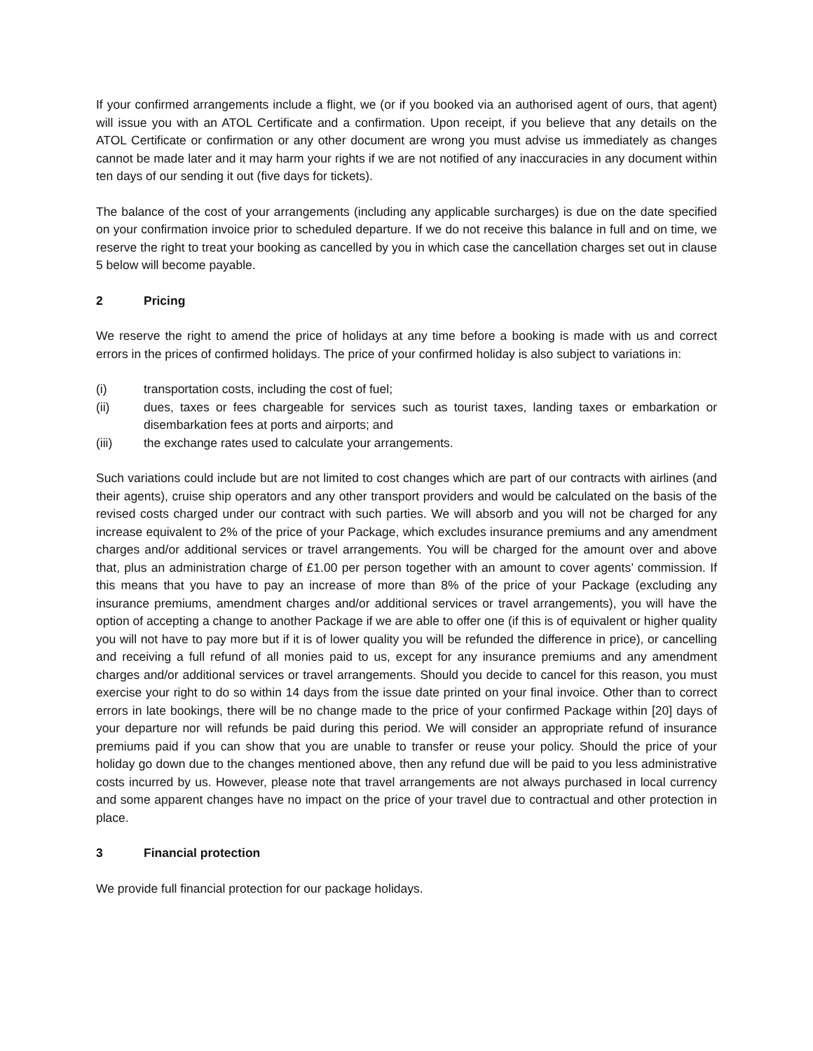If your confirmed arrangements include a flight, we (or if you booked via an authorised agent of ours, that agent) will issue you with an ATOL Certificate and a confirmation. Upon receipt, if you believe that any details on the ATOL Certificate or confirmation or any other document are wrong you must advise us immediately as changes cannot be made later and it may harm your rights if we are not notified of any inaccuracies in any document within ten days of our sending it out (five days for tickets).
The balance of the cost of your arrangements (including any applicable surcharges) is due on the date specified on your confirmation invoice prior to scheduled departure. If we do not receive this balance in full and on time, we reserve the right to treat your booking as cancelled by you in which case the cancellation charges set out in clause 5 below will become payable.
2 Pricing
We reserve the right to amend the price of holidays at any time before a booking is made with us and correct errors in the prices of confirmed holidays. The price of your confirmed holiday is also subject to variations in:
(i) transportation costs, including the cost of fuel;
(ii) dues, taxes or fees chargeable for services such as tourist taxes, landing taxes or embarkation or disembarkation fees at ports and airports; and
(iii) the exchange rates used to calculate your arrangements.
Such variations could include but are not limited to cost changes which are part of our contracts with airlines (and their agents), cruise ship operators and any other transport providers and would be calculated on the basis of the revised costs charged under our contract with such parties. We will absorb and you will not be charged for any increase equivalent to 2% of the price of your Package, which excludes insurance premiums and any amendment charges and/or additional services or travel arrangements. You will be charged for the amount over and above that, plus an administration charge of £1.00 per person together with an amount to cover agents’ commission. If this means that you have to pay an increase of more than 8% of the price of your Package (excluding any insurance premiums, amendment charges and/or additional services or travel arrangements), you will have the option of accepting a change to another Package if we are able to offer one (if this is of equivalent or higher quality you will not have to pay more but if it is of lower quality you will be refunded the difference in price), or cancelling and receiving a full refund of all monies paid to us, except for any insurance premiums and any amendment charges and/or additional services or travel arrangements. Should you decide to cancel for this reason, you must exercise your right to do so within 14 days from the issue date printed on your final invoice. Other than to correct errors in late bookings, there will be no change made to the price of your confirmed Package within [20] days of your departure nor will refunds be paid during this period. We will consider an appropriate refund of insurance premiums paid if you can show that you are unable to transfer or reuse your policy. Should the price of your holiday go down due to the changes mentioned above, then any refund due will be paid to you less administrative costs incurred by us. However, please note that travel arrangements are not always purchased in local currency and some apparent changes have no impact on the price of your travel due to contractual and other protection in place.
3 Financial protection
We provide full financial protection for our package holidays.